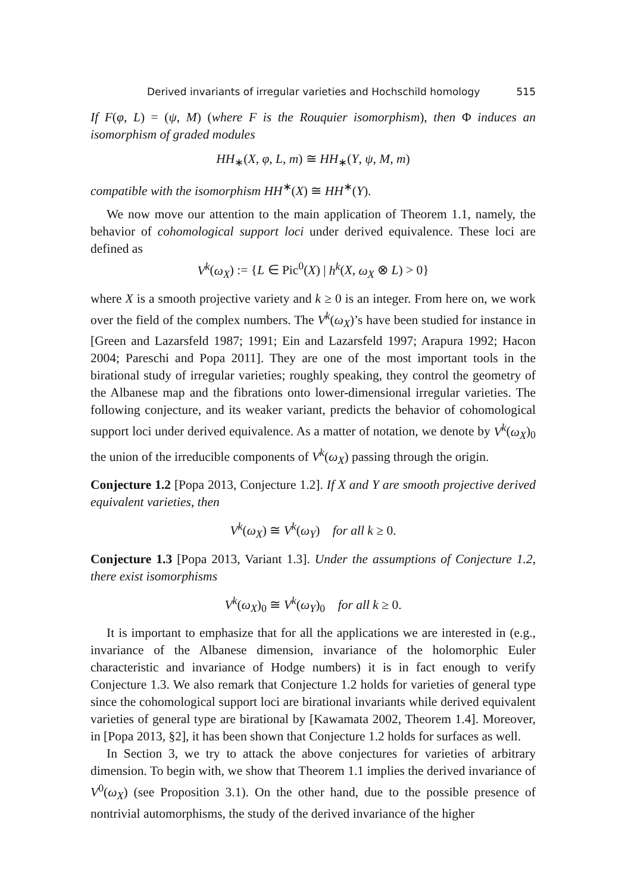Derived invariants of irregular varieties and Hochschild homology 515
If F(φ, L) = (ψ, M) (where F is the Rouquier isomorphism), then Φ induces an isomorphism of graded modules
HH<sub>∗</sub>(X, φ, L, m) ≅ HH<sub>∗</sub>(Y, ψ, M, m)
compatible with the isomorphism HH<sup>∗</sup>(X) ≅ HH<sup>∗</sup>(Y).
We now move our attention to the main application of Theorem 1.1, namely, the behavior of cohomological support loci under derived equivalence. These loci are defined as
V<sup>k</sup>(ω<sub>X</sub>) := {L ∈ Pic<sup>0</sup>(X) | h<sup>k</sup>(X, ω<sub>X</sub> ⊗ L) > 0}
where X is a smooth projective variety and k ≥ 0 is an integer. From here on, we work over the field of the complex numbers. The V<sup>k</sup>(ω<sub>X</sub>)’s have been studied for instance in [Green and Lazarsfeld 1987; 1991; Ein and Lazarsfeld 1997; Arapura 1992; Hacon 2004; Pareschi and Popa 2011]. They are one of the most important tools in the birational study of irregular varieties; roughly speaking, they control the geometry of the Albanese map and the fibrations onto lower-dimensional irregular varieties. The following conjecture, and its weaker variant, predicts the behavior of cohomological support loci under derived equivalence. As a matter of notation, we denote by V<sup>k</sup>(ω<sub>X</sub>)<sub>0</sub> the union of the irreducible components of V<sup>k</sup>(ω<sub>X</sub>) passing through the origin.
Conjecture 1.2 [Popa 2013, Conjecture 1.2]. If X and Y are smooth projective derived equivalent varieties, then
V<sup>k</sup>(ω<sub>X</sub>) ≅ V<sup>k</sup>(ω<sub>Y</sub>) for all k ≥ 0.
Conjecture 1.3 [Popa 2013, Variant 1.3]. Under the assumptions of Conjecture 1.2, there exist isomorphisms
V<sup>k</sup>(ω<sub>X</sub>)<sub>0</sub> ≅ V<sup>k</sup>(ω<sub>Y</sub>)<sub>0</sub> for all k ≥ 0.
It is important to emphasize that for all the applications we are interested in (e.g., invariance of the Albanese dimension, invariance of the holomorphic Euler characteristic and invariance of Hodge numbers) it is in fact enough to verify Conjecture 1.3. We also remark that Conjecture 1.2 holds for varieties of general type since the cohomological support loci are birational invariants while derived equivalent varieties of general type are birational by [Kawamata 2002, Theorem 1.4]. Moreover, in [Popa 2013, §2], it has been shown that Conjecture 1.2 holds for surfaces as well.
In Section 3, we try to attack the above conjectures for varieties of arbitrary dimension. To begin with, we show that Theorem 1.1 implies the derived invariance of V<sup>0</sup>(ω<sub>X</sub>) (see Proposition 3.1). On the other hand, due to the possible presence of nontrivial automorphisms, the study of the derived invariance of the higher